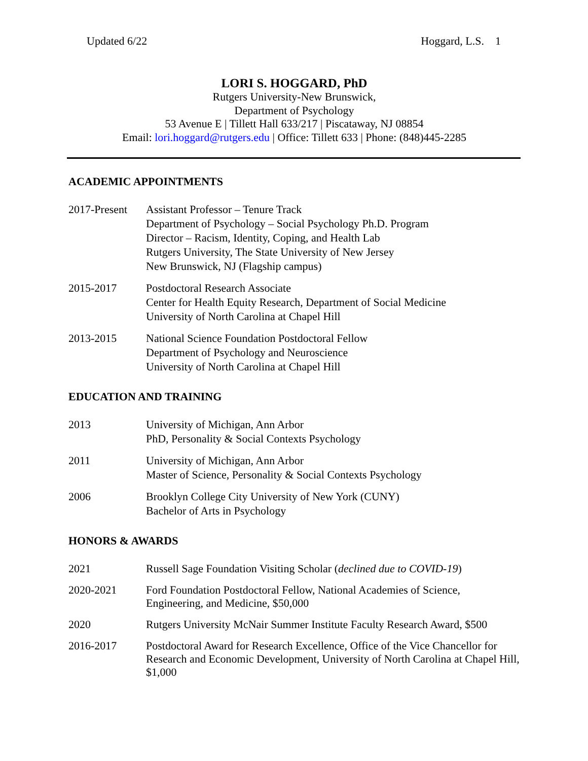Updated 6/22 Hoggard, L.S. 1
LORI S. HOGGARD, PhD
Rutgers University-New Brunswick,
Department of Psychology
53 Avenue E | Tillett Hall 633/217 | Piscataway, NJ 08854
Email: lori.hoggard@rutgers.edu | Office: Tillett 633 | Phone: (848)445-2285
ACADEMIC APPOINTMENTS
2017-Present
Assistant Professor – Tenure Track
Department of Psychology – Social Psychology Ph.D. Program
Director – Racism, Identity, Coping, and Health Lab
Rutgers University, The State University of New Jersey
New Brunswick, NJ (Flagship campus)
2015-2017 Postdoctoral Research Associate
Center for Health Equity Research, Department of Social Medicine
University of North Carolina at Chapel Hill
2013-2015 National Science Foundation Postdoctoral Fellow
Department of Psychology and Neuroscience
University of North Carolina at Chapel Hill
EDUCATION AND TRAINING
2013 University of Michigan, Ann Arbor
PhD, Personality & Social Contexts Psychology
2011 University of Michigan, Ann Arbor
Master of Science, Personality & Social Contexts Psychology
2006 Brooklyn College City University of New York (CUNY)
Bachelor of Arts in Psychology
HONORS & AWARDS
2021 Russell Sage Foundation Visiting Scholar (declined due to COVID-19)
2020-2021 Ford Foundation Postdoctoral Fellow, National Academies of Science, Engineering, and Medicine, $50,000
2020 Rutgers University McNair Summer Institute Faculty Research Award, $500
2016-2017 Postdoctoral Award for Research Excellence, Office of the Vice Chancellor for Research and Economic Development, University of North Carolina at Chapel Hill, $1,000